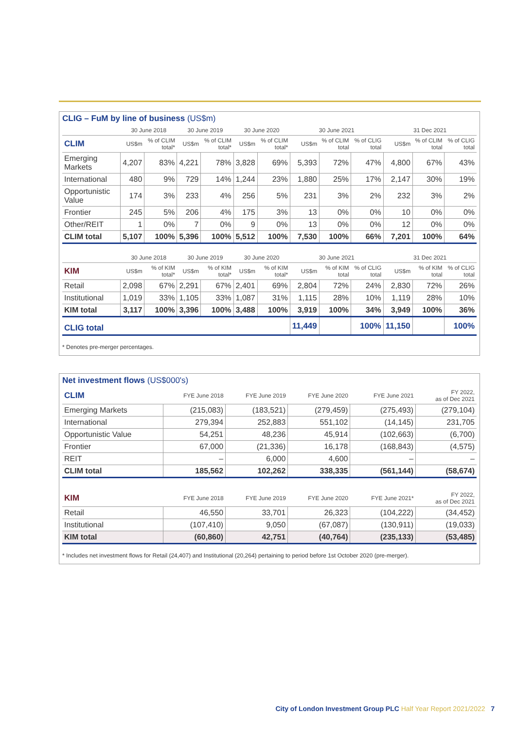CLIG – FuM by line of business (US$m)
| | 30 June 2018 | | 30 June 2019 | | 30 June 2020 | | 30 June 2021 | | | 31 Dec 2021 | | |
| --- | --- | --- | --- | --- | --- | --- | --- | --- | --- | --- | --- | --- |
| CLIM | US$m | % of CLIM total* | US$m | % of CLIM total* | US$m | % of CLIM total* | US$m | % of CLIM total | % of CLIG total | US$m | % of CLIM total | % of CLIG total |
| Emerging Markets | 4,207 | 83% | 4,221 | 78% | 3,828 | 69% | 5,393 | 72% | 47% | 4,800 | 67% | 43% |
| International | 480 | 9% | 729 | 14% | 1,244 | 23% | 1,880 | 25% | 17% | 2,147 | 30% | 19% |
| Opportunistic Value | 174 | 3% | 233 | 4% | 256 | 5% | 231 | 3% | 2% | 232 | 3% | 2% |
| Frontier | 245 | 5% | 206 | 4% | 175 | 3% | 13 | 0% | 0% | 10 | 0% | 0% |
| Other/REIT | 1 | 0% | 7 | 0% | 9 | 0% | 13 | 0% | 0% | 12 | 0% | 0% |
| CLIM total | 5,107 | 100% | 5,396 | 100% | 5,512 | 100% | 7,530 | 100% | 66% | 7,201 | 100% | 64% |
| | 30 June 2018 | | 30 June 2019 | | 30 June 2020 | | 30 June 2021 | | | 31 Dec 2021 | | |
| KIM | US$m | % of KIM total* | US$m | % of KIM total* | US$m | % of KIM total* | US$m | % of KIM total | % of CLIG total | US$m | % of KIM total | % of CLIG total |
| Retail | 2,098 | 67% | 2,291 | 67% | 2,401 | 69% | 2,804 | 72% | 24% | 2,830 | 72% | 26% |
| Institutional | 1,019 | 33% | 1,105 | 33% | 1,087 | 31% | 1,115 | 28% | 10% | 1,119 | 28% | 10% |
| KIM total | 3,117 | 100% | 3,396 | 100% | 3,488 | 100% | 3,919 | 100% | 34% | 3,949 | 100% | 36% |
| CLIG total | | | | | | | 11,449 | | 100% | 11,150 | | 100% |
* Denotes pre-merger percentages.
Net investment flows (US$000's)
| CLIM | FYE June 2018 | FYE June 2019 | FYE June 2020 | FYE June 2021 | FY 2022, as of Dec 2021 |
| Emerging Markets | (215,083) | (183,521) | (279,459) | (275,493) | (279,104) |
| International | 279,394 | 252,883 | 551,102 | (14,145) | 231,705 |
| Opportunistic Value | 54,251 | 48,236 | 45,914 | (102,663) | (6,700) |
| Frontier | 67,000 | (21,336) | 16,178 | (168,843) | (4,575) |
| REIT | – | 6,000 | 4,600 | – | – |
| CLIM total | 185,562 | 102,262 | 338,335 | (561,144) | (58,674) |
| KIM | FYE June 2018 | FYE June 2019 | FYE June 2020 | FYE June 2021* | FY 2022, as of Dec 2021 |
| Retail | 46,550 | 33,701 | 26,323 | (104,222) | (34,452) |
| Institutional | (107,410) | 9,050 | (67,087) | (130,911) | (19,033) |
| KIM total | (60,860) | 42,751 | (40,764) | (235,133) | (53,485) |
* Includes net investment flows for Retail (24,407) and Institutional (20,264) pertaining to period before 1st October 2020 (pre-merger).
City of London Investment Group PLC Half Year Report 2021/2022 7